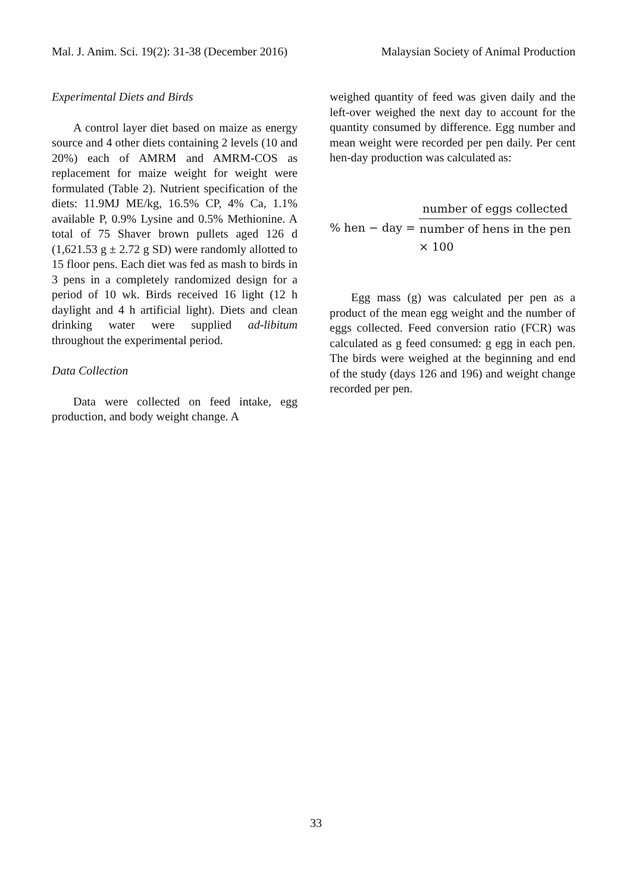Mal. J. Anim. Sci. 19(2): 31-38 (December 2016) Malaysian Society of Animal Production
Experimental Diets and Birds
A control layer diet based on maize as energy source and 4 other diets containing 2 levels (10 and 20%) each of AMRM and AMRM-COS as replacement for maize weight for weight were formulated (Table 2). Nutrient specification of the diets: 11.9MJ ME/kg, 16.5% CP, 4% Ca, 1.1% available P, 0.9% Lysine and 0.5% Methionine. A total of 75 Shaver brown pullets aged 126 d (1,621.53 g ± 2.72 g SD) were randomly allotted to 15 floor pens. Each diet was fed as mash to birds in 3 pens in a completely randomized design for a period of 10 wk. Birds received 16 light (12 h daylight and 4 h artificial light). Diets and clean drinking water were supplied ad-libitum throughout the experimental period.
Data Collection
Data were collected on feed intake, egg production, and body weight change. A
weighed quantity of feed was given daily and the left-over weighed the next day to account for the quantity consumed by difference. Egg number and mean weight were recorded per pen daily. Per cent hen-day production was calculated as:
% hen − day = number of eggs collected number of hens in the pen × 100
Egg mass (g) was calculated per pen as a product of the mean egg weight and the number of eggs collected. Feed conversion ratio (FCR) was calculated as g feed consumed: g egg in each pen. The birds were weighed at the beginning and end of the study (days 126 and 196) and weight change recorded per pen.
33